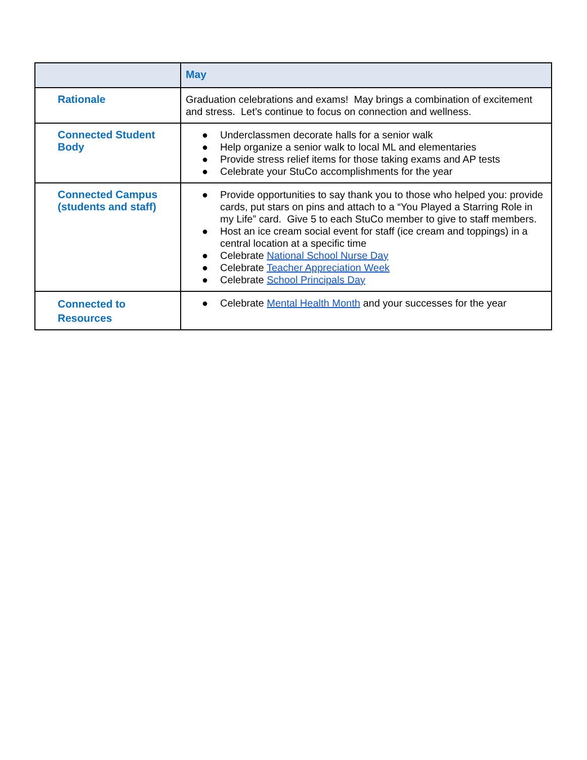| | May |
| --- | --- |
| Rationale | Graduation celebrations and exams! May brings a combination of excitement and stress. Let’s continue to focus on connection and wellness. |
| Connected Student Body | ● Underclassmen decorate halls for a senior walk ● Help organize a senior walk to local ML and elementaries ● Provide stress relief items for those taking exams and AP tests ● Celebrate your StuCo accomplishments for the year |
| Connected Campus (students and staff) | ● Provide opportunities to say thank you to those who helped you: provide cards, put stars on pins and attach to a “You Played a Starring Role in my Life” card. Give 5 to each StuCo member to give to staff members. ● Host an ice cream social event for staff (ice cream and toppings) in a central location at a specific time ● Celebrate National School Nurse Day ● Celebrate Teacher Appreciation Week ● Celebrate School Principals Day |
| Connected to Resources | ● Celebrate Mental Health Month and your successes for the year |